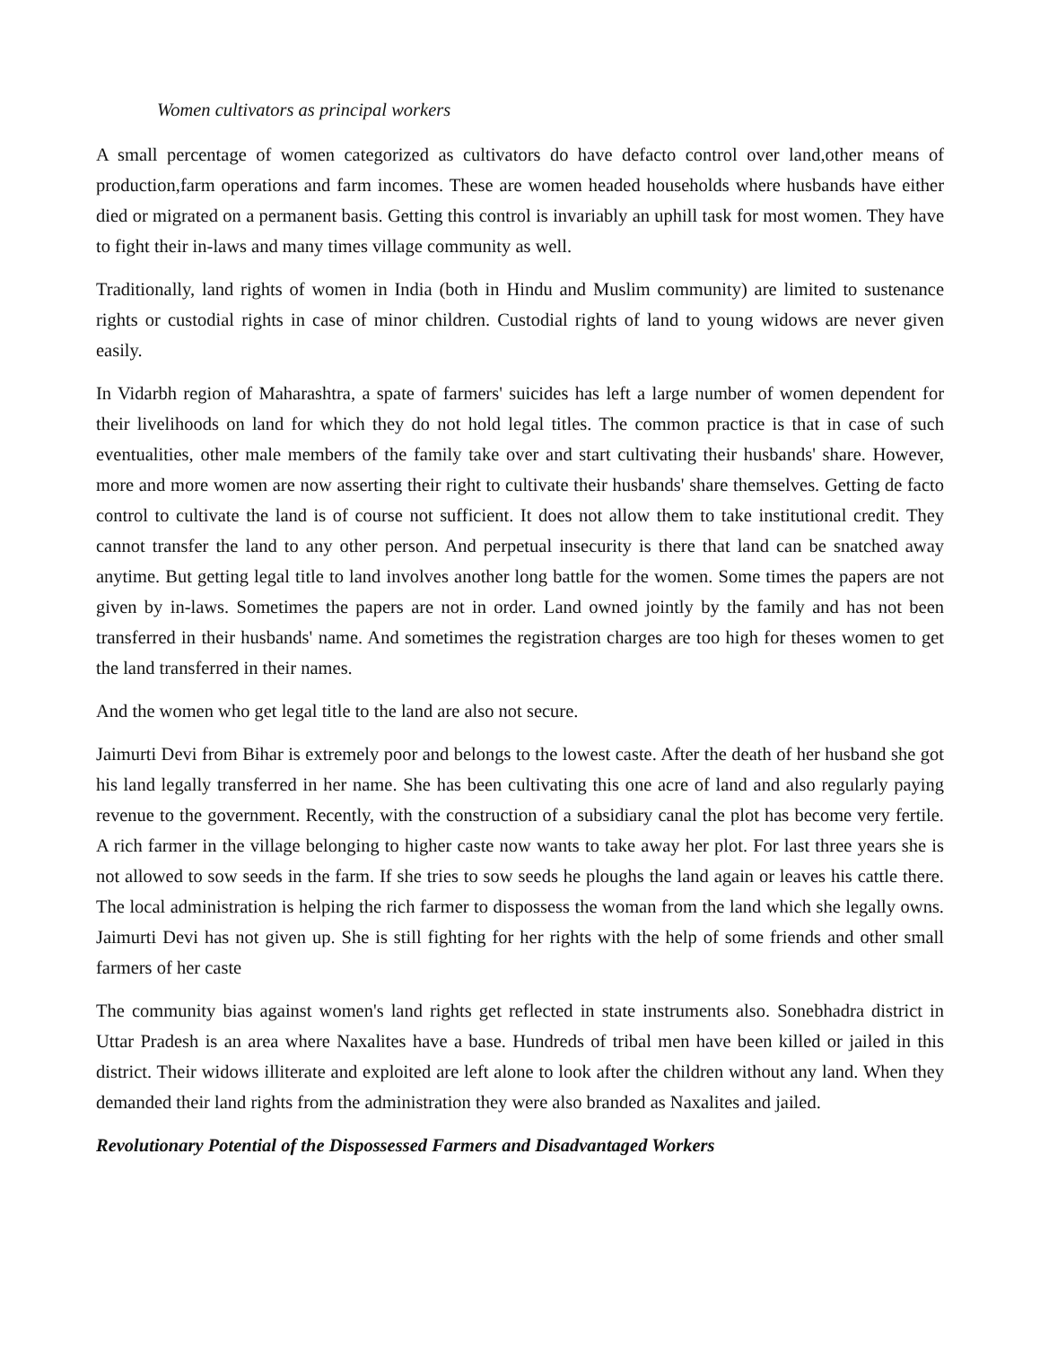Women cultivators as principal workers
A small percentage of women categorized as cultivators do have defacto control over land,other means of production,farm operations and farm incomes. These are women headed households where husbands have either died or migrated on a permanent basis. Getting this control is invariably an uphill task for most women. They have to fight their in-laws and many times village community as well.
Traditionally, land rights of women in India (both in Hindu and Muslim community) are limited to sustenance rights or custodial rights in case of minor children. Custodial rights of land to young widows are never given easily.
In Vidarbh region of Maharashtra, a spate of farmers' suicides has left a large number of women dependent for their livelihoods on land for which they do not hold legal titles. The common practice is that in case of such eventualities, other male members of the family take over and start cultivating their husbands' share. However, more and more women are now asserting their right to cultivate their husbands' share themselves. Getting de facto control to cultivate the land is of course not sufficient. It does not allow them to take institutional credit. They cannot transfer the land to any other person. And perpetual insecurity is there that land can be snatched away anytime. But getting legal title to land involves another long battle for the women. Some times the papers are not given by in-laws. Sometimes the papers are not in order. Land owned jointly by the family and has not been transferred in their husbands' name. And sometimes the registration charges are too high for theses women to get the land transferred in their names.
And the women who get legal title to the land are also not secure.
Jaimurti Devi from Bihar is extremely poor and belongs to the lowest caste. After the death of her husband she got his land legally transferred in her name. She has been cultivating this one acre of land and also regularly paying revenue to the government. Recently, with the construction of a subsidiary canal the plot has become very fertile. A rich farmer in the village belonging to higher caste now wants to take away her plot. For last three years she is not allowed to sow seeds in the farm. If she tries to sow seeds he ploughs the land again or leaves his cattle there. The local administration is helping the rich farmer to dispossess the woman from the land which she legally owns. Jaimurti Devi has not given up. She is still fighting for her rights with the help of some friends and other small farmers of her caste
The community bias against women's land rights get reflected in state instruments also. Sonebhadra district in Uttar Pradesh is an area where Naxalites have a base. Hundreds of tribal men have been killed or jailed in this district. Their widows illiterate and exploited are left alone to look after the children without any land. When they demanded their land rights from the administration they were also branded as Naxalites and jailed.
Revolutionary Potential of the Dispossessed Farmers and Disadvantaged Workers